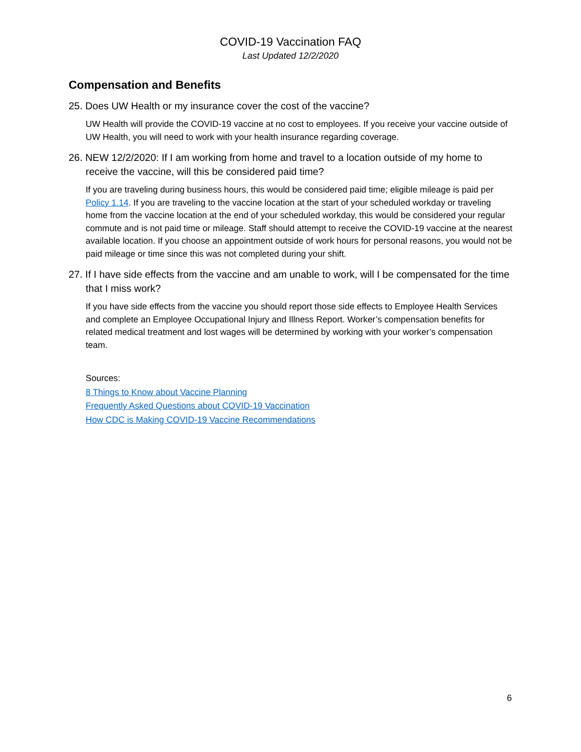COVID-19 Vaccination FAQ
Last Updated 12/2/2020
Compensation and Benefits
25. Does UW Health or my insurance cover the cost of the vaccine?
UW Health will provide the COVID-19 vaccine at no cost to employees. If you receive your vaccine outside of UW Health, you will need to work with your health insurance regarding coverage.
26. NEW 12/2/2020: If I am working from home and travel to a location outside of my home to receive the vaccine, will this be considered paid time?
If you are traveling during business hours, this would be considered paid time; eligible mileage is paid per Policy 1.14. If you are traveling to the vaccine location at the start of your scheduled workday or traveling home from the vaccine location at the end of your scheduled workday, this would be considered your regular commute and is not paid time or mileage. Staff should attempt to receive the COVID-19 vaccine at the nearest available location. If you choose an appointment outside of work hours for personal reasons, you would not be paid mileage or time since this was not completed during your shift.
27. If I have side effects from the vaccine and am unable to work, will I be compensated for the time that I miss work?
If you have side effects from the vaccine you should report those side effects to Employee Health Services and complete an Employee Occupational Injury and Illness Report. Worker’s compensation benefits for related medical treatment and lost wages will be determined by working with your worker’s compensation team.
Sources:
8 Things to Know about Vaccine Planning
Frequently Asked Questions about COVID-19 Vaccination
How CDC is Making COVID-19 Vaccine Recommendations
6